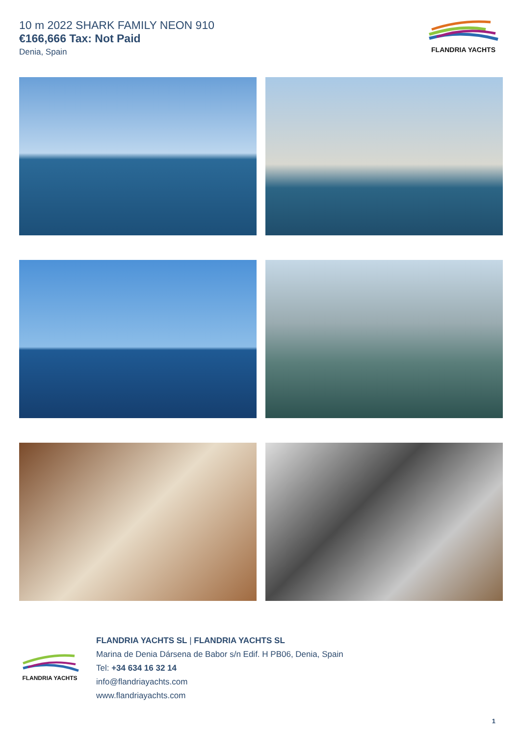10 m 2022 SHARK FAMILY NEON 910
€166,666 Tax: Not Paid
Denia, Spain
FLANDRIA YACHTS
FLANDRIA YACHTS
FLANDRIA YACHTS SL | FLANDRIA YACHTS SL
Marina de Denia Dársena de Babor s/n Edif. H PB06, Denia, Spain
Tel: +34 634 16 32 14
info@flandriayachts.com
www.flandriayachts.com
1